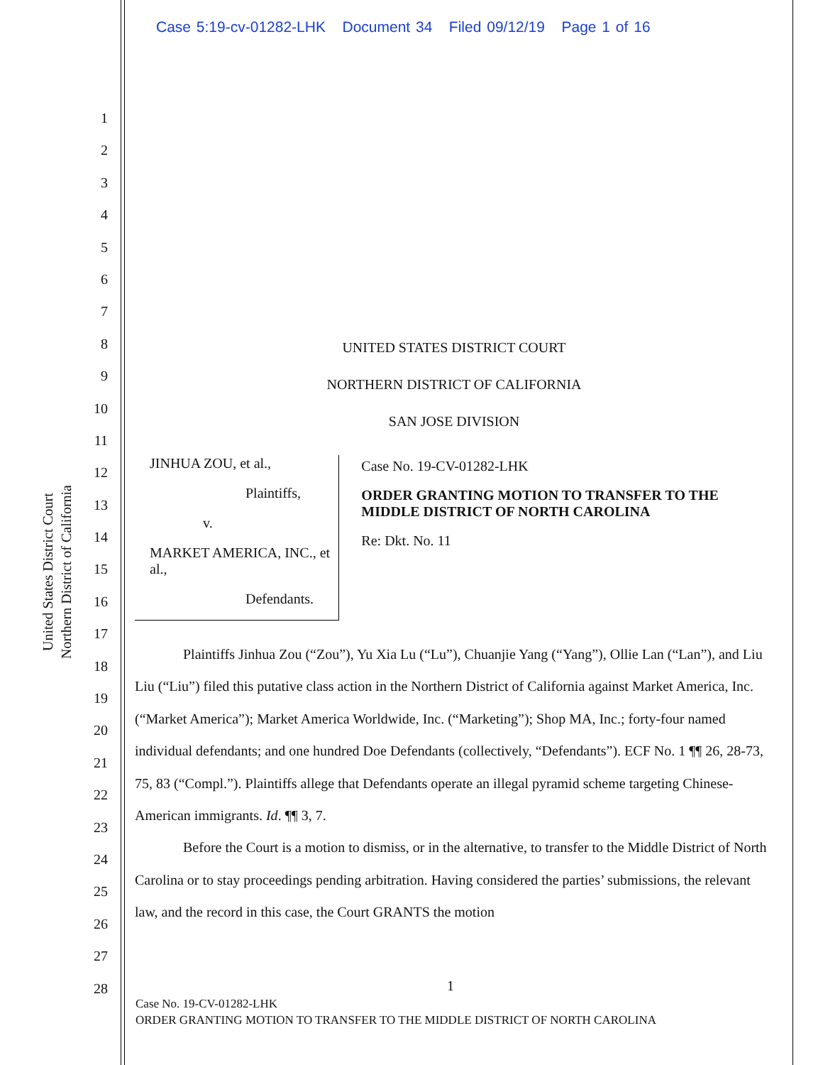Case 5:19-cv-01282-LHK Document 34 Filed 09/12/19 Page 1 of 16
United States District Court
Northern District of California
1
2
3
4
5
6
7
8
9
10
11
12
13
14
15
16
17
18
19
20
21
22
23
24
25
26
27
28
UNITED STATES DISTRICT COURT
NORTHERN DISTRICT OF CALIFORNIA
SAN JOSE DIVISION
JINHUA ZOU, et al.,
Plaintiffs,
v.
MARKET AMERICA, INC., et al.,
Defendants.
Case No. 19-CV-01282-LHK
ORDER GRANTING MOTION TO TRANSFER TO THE MIDDLE DISTRICT OF NORTH CAROLINA
Re: Dkt. No. 11
Plaintiffs Jinhua Zou (“Zou”), Yu Xia Lu (“Lu”), Chuanjie Yang (“Yang”), Ollie Lan (“Lan”), and Liu Liu (“Liu”) filed this putative class action in the Northern District of California against Market America, Inc. (“Market America”); Market America Worldwide, Inc. (“Marketing”); Shop MA, Inc.; forty-four named individual defendants; and one hundred Doe Defendants (collectively, “Defendants”). ECF No. 1 ¶¶ 26, 28-73, 75, 83 (“Compl.”). Plaintiffs allege that Defendants operate an illegal pyramid scheme targeting Chinese-American immigrants. Id. ¶¶ 3, 7.
Before the Court is a motion to dismiss, or in the alternative, to transfer to the Middle District of North Carolina or to stay proceedings pending arbitration. Having considered the parties’ submissions, the relevant law, and the record in this case, the Court GRANTS the motion
1
Case No. 19-CV-01282-LHK
ORDER GRANTING MOTION TO TRANSFER TO THE MIDDLE DISTRICT OF NORTH CAROLINA